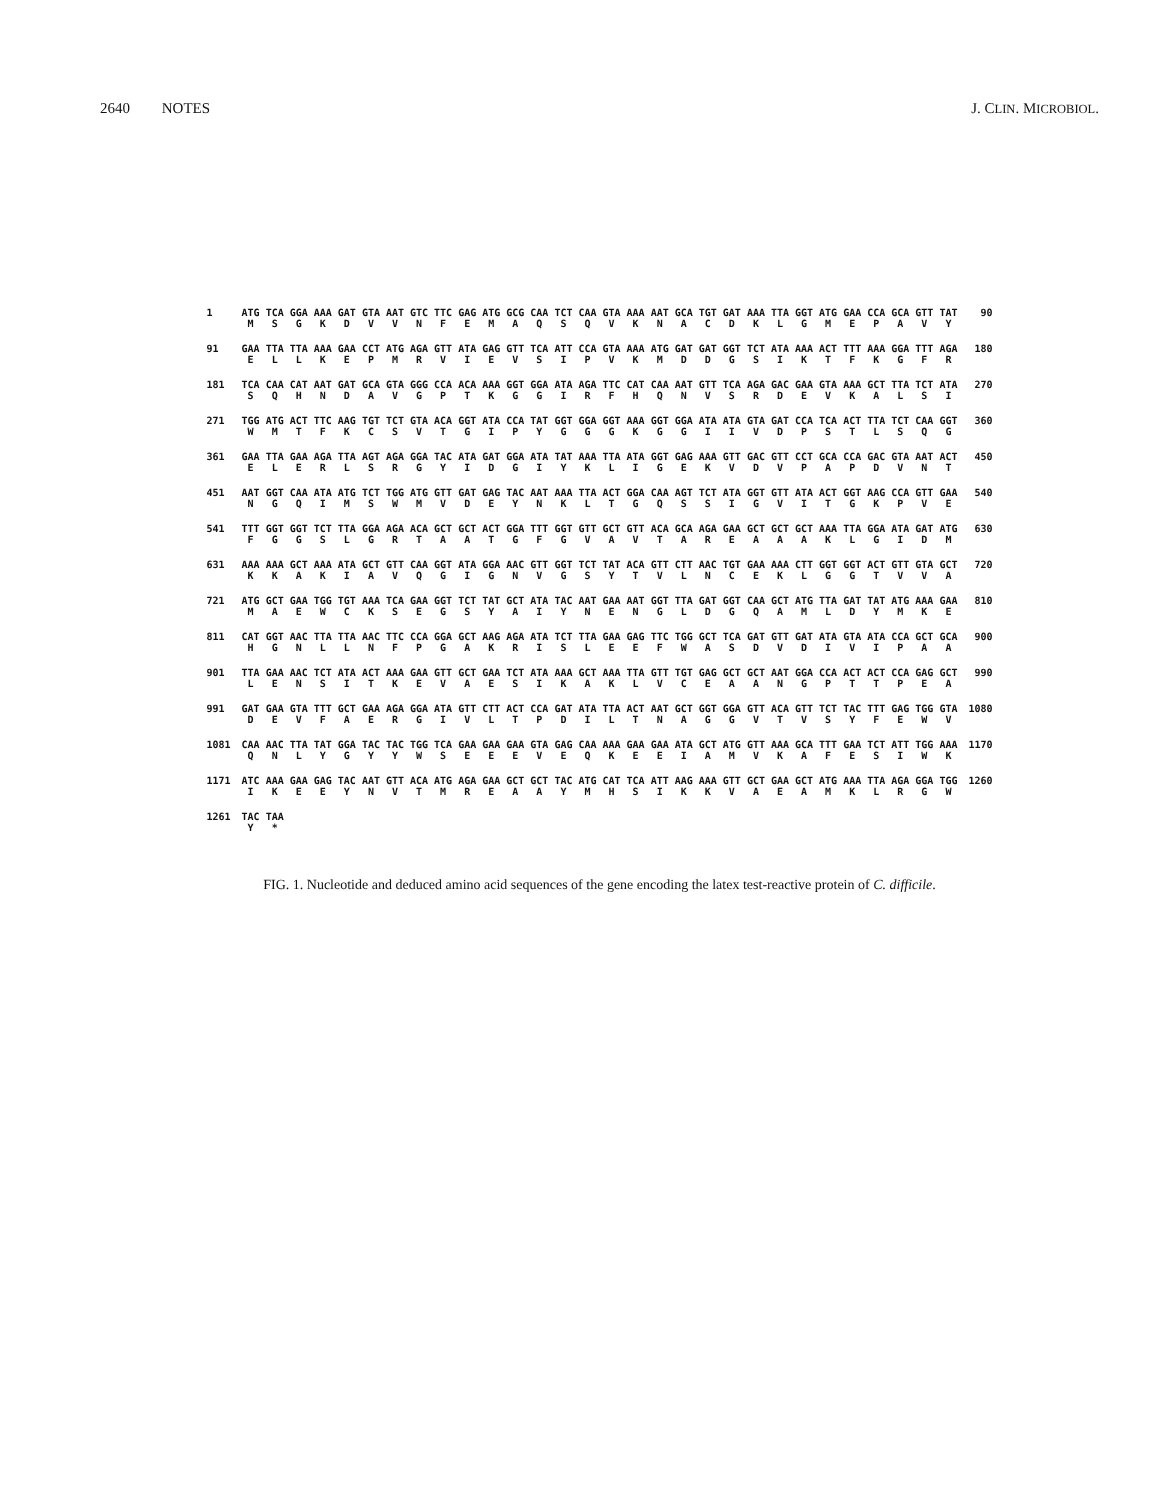2640 NOTES J. CLIN. MICROBIOL.
| 1 | ATG | TCA | GGA | AAA | GAT | GTA | AAT | GTC | TTC | GAG | ATG | GCG | CAA | TCT | CAA | GTA | AAA | AAT | GCA | TGT | GAT | AAA | TTA | GGT | ATG | GAA | CCA | GCA | GTT | TAT | 90 |
| | M | S | G | K | D | V | V | N | F | E | M | A | Q | S | Q | V | K | N | A | C | D | K | L | G | M | E | P | A | V | Y | |
| 91 | GAA | TTA | TTA | AAA | GAA | CCT | ATG | AGA | GTT | ATA | GAG | GTT | TCA | ATT | CCA | GTA | AAA | ATG | GAT | GAT | GGT | TCT | ATA | AAA | ACT | TTT | AAA | GGA | TTT | AGA | 180 |
| | E | L | L | K | E | P | M | R | V | I | E | V | S | I | P | V | K | M | D | D | G | S | I | K | T | F | K | G | F | R | |
| 181 | TCA | CAA | CAT | AAT | GAT | GCA | GTA | GGG | CCA | ACA | AAA | GGT | GGA | ATA | AGA | TTC | CAT | CAA | AAT | GTT | TCA | AGA | GAC | GAA | GTA | AAA | GCT | TTA | TCT | ATA | 270 |
| | S | Q | H | N | D | A | V | G | P | T | K | G | G | I | R | F | H | Q | N | V | S | R | D | E | V | K | A | L | S | I | |
| 271 | TGG | ATG | ACT | TTC | AAG | TGT | TCT | GTA | ACA | GGT | ATA | CCA | TAT | GGT | GGA | GGT | AAA | GGT | GGA | ATA | ATA | GTA | GAT | CCA | TCA | ACT | TTA | TCT | CAA | GGT | 360 |
| | W | M | T | F | K | C | S | V | T | G | I | P | Y | G | G | G | K | G | G | I | I | V | D | P | S | T | L | S | Q | G | |
| 361 | GAA | TTA | GAA | AGA | TTA | AGT | AGA | GGA | TAC | ATA | GAT | GGA | ATA | TAT | AAA | TTA | ATA | GGT | GAG | AAA | GTT | GAC | GTT | CCT | GCA | CCA | GAC | GTA | AAT | ACT | 450 |
| | E | L | E | R | L | S | R | G | Y | I | D | G | I | Y | K | L | I | G | E | K | V | D | V | P | A | P | D | V | N | T | |
| 451 | AAT | GGT | CAA | ATA | ATG | TCT | TGG | ATG | GTT | GAT | GAG | TAC | AAT | AAA | TTA | ACT | GGA | CAA | AGT | TCT | ATA | GGT | GTT | ATA | ACT | GGT | AAG | CCA | GTT | GAA | 540 |
| | N | G | Q | I | M | S | W | M | V | D | E | Y | N | K | L | T | G | Q | S | S | I | G | V | I | T | G | K | P | V | E | |
| 541 | TTT | GGT | GGT | TCT | TTA | GGA | AGA | ACA | GCT | GCT | ACT | GGA | TTT | GGT | GTT | GCT | GTT | ACA | GCA | AGA | GAA | GCT | GCT | GCT | AAA | TTA | GGA | ATA | GAT | ATG | 630 |
| | F | G | G | S | L | G | R | T | A | A | T | G | F | G | V | A | V | T | A | R | E | A | A | A | K | L | G | I | D | M | |
| 631 | AAA | AAA | GCT | AAA | ATA | GCT | GTT | CAA | GGT | ATA | GGA | AAC | GTT | GGT | TCT | TAT | ACA | GTT | CTT | AAC | TGT | GAA | AAA | CTT | GGT | GGT | ACT | GTT | GTA | GCT | 720 |
| | K | K | A | K | I | A | V | Q | G | I | G | N | V | G | S | Y | T | V | L | N | C | E | K | L | G | G | T | V | V | A | |
| 721 | ATG | GCT | GAA | TGG | TGT | AAA | TCA | GAA | GGT | TCT | TAT | GCT | ATA | TAC | AAT | GAA | AAT | GGT | TTA | GAT | GGT | CAA | GCT | ATG | TTA | GAT | TAT | ATG | AAA | GAA | 810 |
| | M | A | E | W | C | K | S | E | G | S | Y | A | I | Y | N | E | N | G | L | D | G | Q | A | M | L | D | Y | M | K | E | |
| 811 | CAT | GGT | AAC | TTA | TTA | AAC | TTC | CCA | GGA | GCT | AAG | AGA | ATA | TCT | TTA | GAA | GAG | TTC | TGG | GCT | TCA | GAT | GTT | GAT | ATA | GTA | ATA | CCA | GCT | GCA | 900 |
| | H | G | N | L | L | N | F | P | G | A | K | R | I | S | L | E | E | F | W | A | S | D | V | D | I | V | I | P | A | A | |
| 901 | TTA | GAA | AAC | TCT | ATA | ACT | AAA | GAA | GTT | GCT | GAA | TCT | ATA | AAA | GCT | AAA | TTA | GTT | TGT | GAG | GCT | GCT | AAT | GGA | CCA | ACT | ACT | CCA | GAG | GCT | 990 |
| | L | E | N | S | I | T | K | E | V | A | E | S | I | K | A | K | L | V | C | E | A | A | N | G | P | T | T | P | E | A | |
| 991 | GAT | GAA | GTA | TTT | GCT | GAA | AGA | GGA | ATA | GTT | CTT | ACT | CCA | GAT | ATA | TTA | ACT | AAT | GCT | GGT | GGA | GTT | ACA | GTT | TCT | TAC | TTT | GAG | TGG | GTA | 1080 |
| | D | E | V | F | A | E | R | G | I | V | L | T | P | D | I | L | T | N | A | G | G | V | T | V | S | Y | F | E | W | V | |
| 1081 | CAA | AAC | TTA | TAT | GGA | TAC | TAC | TGG | TCA | GAA | GAA | GAA | GTA | GAG | CAA | AAA | GAA | GAA | ATA | GCT | ATG | GTT | AAA | GCA | TTT | GAA | TCT | ATT | TGG | AAA | 1170 |
| | Q | N | L | Y | G | Y | Y | W | S | E | E | E | V | E | Q | K | E | E | I | A | M | V | K | A | F | E | S | I | W | K | |
| 1171 | ATC | AAA | GAA | GAG | TAC | AAT | GTT | ACA | ATG | AGA | GAA | GCT | GCT | TAC | ATG | CAT | TCA | ATT | AAG | AAA | GTT | GCT | GAA | GCT | ATG | AAA | TTA | AGA | GGA | TGG | 1260 |
| | I | K | E | E | Y | N | V | T | M | R | E | A | A | Y | M | H | S | I | K | K | V | A | E | A | M | K | L | R | G | W | |
| 1261 | TAC | TAA | | | | | | | | | | | | | | | | | | | | | | | | | | | | | |
| | Y | * | | | | | | | | | | | | | | | | | | | | | | | | | | | | | |
FIG. 1. Nucleotide and deduced amino acid sequences of the gene encoding the latex test-reactive protein of C. difficile.